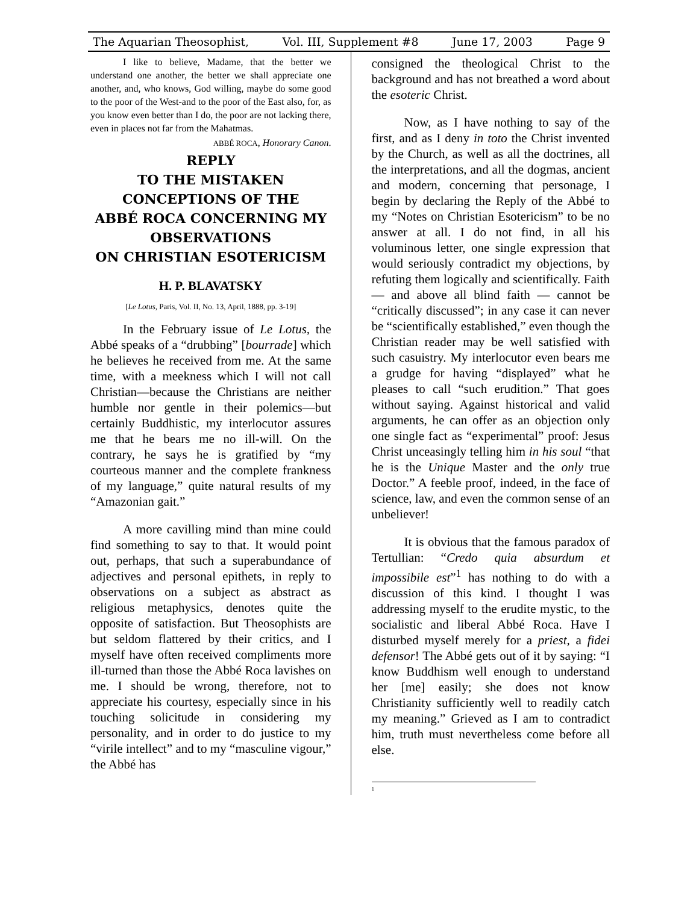The Aquarian Theosophist, Vol. III, Supplement #8 June 17, 2003 Page 9
I like to believe, Madame, that the better we understand one another, the better we shall appreciate one another, and, who knows, God willing, maybe do some good to the poor of the West-and to the poor of the East also, for, as you know even better than I do, the poor are not lacking there, even in places not far from the Mahatmas.
ABBÉ ROCA, Honorary Canon.
REPLY
TO THE MISTAKEN
CONCEPTIONS OF THE
ABBÉ ROCA CONCERNING MY
OBSERVATIONS
ON CHRISTIAN ESOTERICISM
H. P. BLAVATSKY
[Le Lotus, Paris, Vol. II, No. 13, April, 1888, pp. 3-19]
In the February issue of Le Lotus, the Abbé speaks of a “drubbing” [bourrade] which he believes he received from me. At the same time, with a meekness which I will not call Christian—because the Christians are neither humble nor gentle in their polemics—but certainly Buddhistic, my interlocutor assures me that he bears me no ill-will. On the contrary, he says he is gratified by “my courteous manner and the complete frankness of my language,” quite natural results of my “Amazonian gait.”
A more cavilling mind than mine could find something to say to that. It would point out, perhaps, that such a superabundance of adjectives and personal epithets, in reply to observations on a subject as abstract as religious metaphysics, denotes quite the opposite of satisfaction. But Theosophists are but seldom flattered by their critics, and I myself have often received compliments more ill-turned than those the Abbé Roca lavishes on me. I should be wrong, therefore, not to appreciate his courtesy, especially since in his touching solicitude in considering my personality, and in order to do justice to my “virile intellect” and to my “masculine vigour,” the Abbé has
consigned the theological Christ to the background and has not breathed a word about the esoteric Christ.
Now, as I have nothing to say of the first, and as I deny in toto the Christ invented by the Church, as well as all the doctrines, all the interpretations, and all the dogmas, ancient and modern, concerning that personage, I begin by declaring the Reply of the Abbé to my “Notes on Christian Esotericism” to be no answer at all. I do not find, in all his voluminous letter, one single expression that would seriously contradict my objections, by refuting them logically and scientifically. Faith — and above all blind faith — cannot be “critically discussed”; in any case it can never be “scientifically established,” even though the Christian reader may be well satisfied with such casuistry. My interlocutor even bears me a grudge for having “displayed” what he pleases to call “such erudition.” That goes without saying. Against historical and valid arguments, he can offer as an objection only one single fact as “experimental” proof: Jesus Christ unceasingly telling him in his soul “that he is the Unique Master and the only true Doctor.” A feeble proof, indeed, in the face of science, law, and even the common sense of an unbeliever!
It is obvious that the famous paradox of Tertullian: “Credo quia absurdum et impossibile est”<sup>1</sup> has nothing to do with a discussion of this kind. I thought I was addressing myself to the erudite mystic, to the socialistic and liberal Abbé Roca. Have I disturbed myself merely for a priest, a fidei defensor! The Abbé gets out of it by saying: “I know Buddhism well enough to understand her [me] easily; she does not know Christianity sufficiently well to readily catch my meaning.” Grieved as I am to contradict him, truth must nevertheless come before all else.
<sup>1</sup>